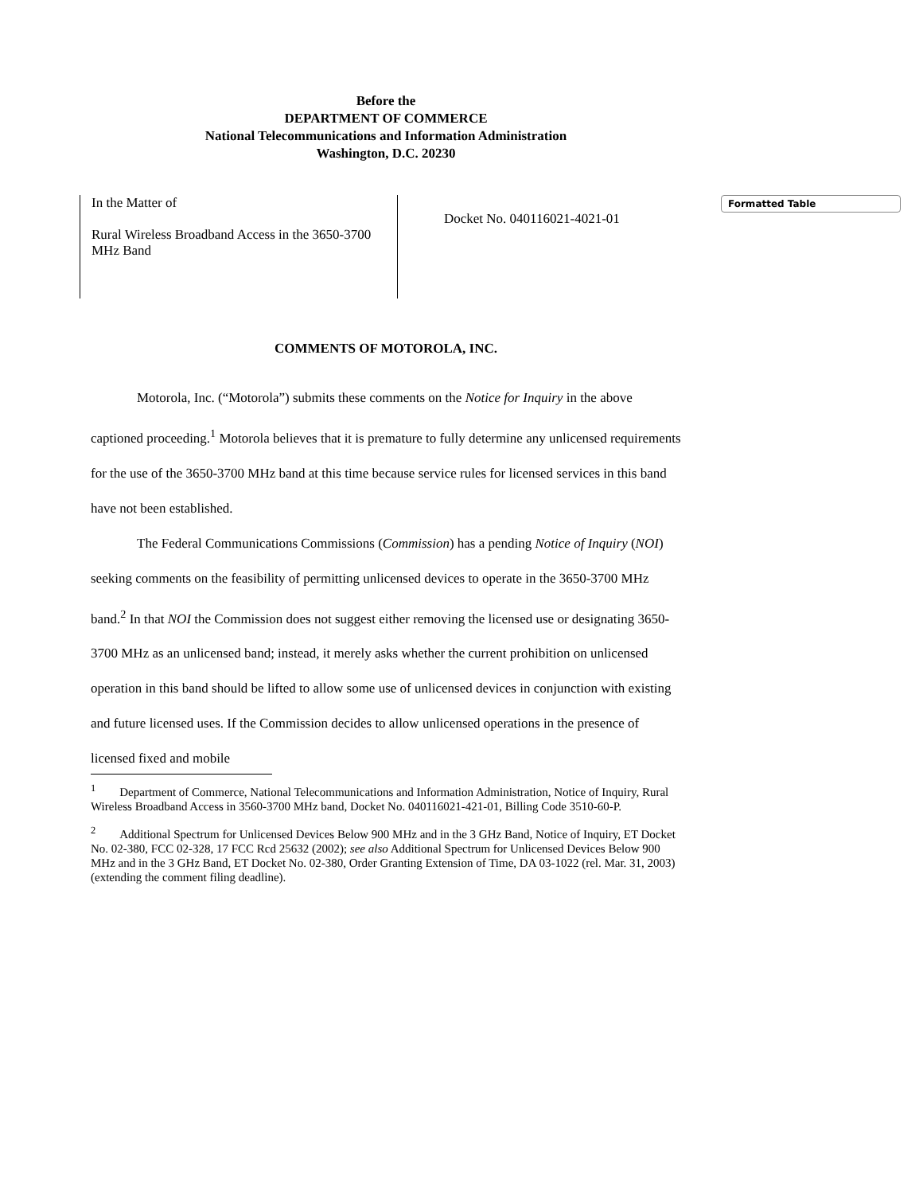Before the
DEPARTMENT OF COMMERCE
National Telecommunications and Information Administration
Washington, D.C. 20230
| In the Matter of Rural Wireless Broadband Access in the 3650-3700 MHz Band | Docket No. 040116021-4021-01 |
Formatted Table
COMMENTS OF MOTOROLA, INC.
Motorola, Inc. (“Motorola”) submits these comments on the Notice for Inquiry in the above captioned proceeding.<sup>1</sup> Motorola believes that it is premature to fully determine any unlicensed requirements for the use of the 3650-3700 MHz band at this time because service rules for licensed services in this band have not been established.
The Federal Communications Commissions (Commission) has a pending Notice of Inquiry (NOI) seeking comments on the feasibility of permitting unlicensed devices to operate in the 3650-3700 MHz band.<sup>2</sup> In that NOI the Commission does not suggest either removing the licensed use or designating 3650-3700 MHz as an unlicensed band; instead, it merely asks whether the current prohibition on unlicensed operation in this band should be lifted to allow some use of unlicensed devices in conjunction with existing and future licensed uses. If the Commission decides to allow unlicensed operations in the presence of licensed fixed and mobile
<sup>1</sup> Department of Commerce, National Telecommunications and Information Administration, Notice of Inquiry, Rural Wireless Broadband Access in 3560-3700 MHz band, Docket No. 040116021-421-01, Billing Code 3510-60-P.
<sup>2</sup> Additional Spectrum for Unlicensed Devices Below 900 MHz and in the 3 GHz Band, Notice of Inquiry, ET Docket No. 02-380, FCC 02-328, 17 FCC Rcd 25632 (2002); see also Additional Spectrum for Unlicensed Devices Below 900 MHz and in the 3 GHz Band, ET Docket No. 02-380, Order Granting Extension of Time, DA 03-1022 (rel. Mar. 31, 2003) (extending the comment filing deadline).